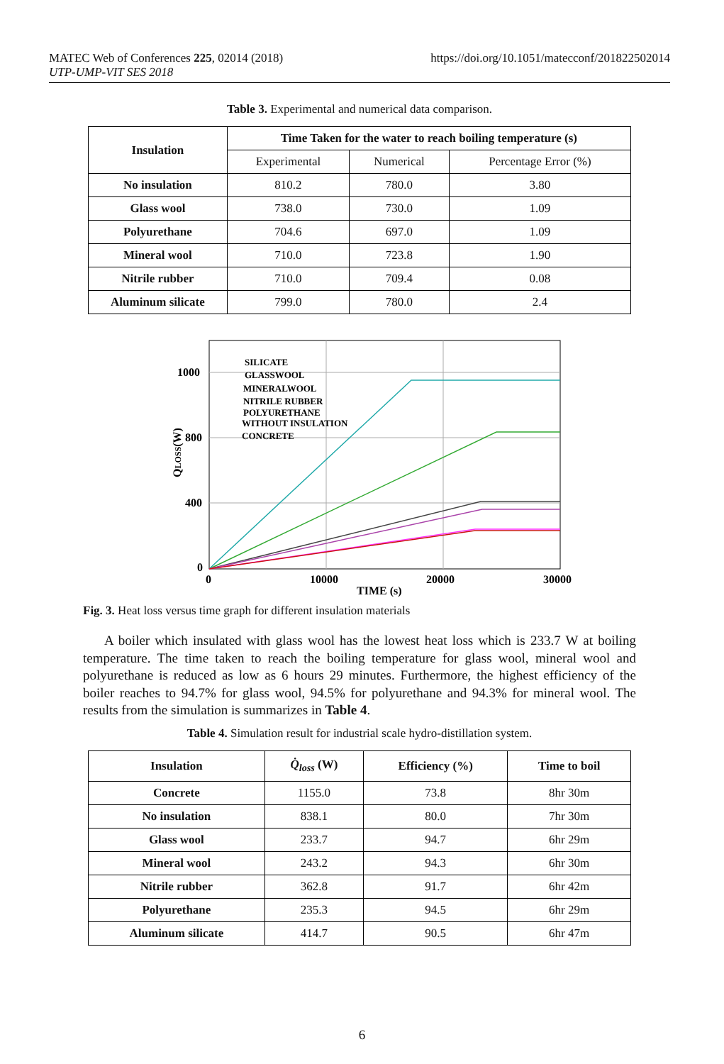MATEC Web of Conferences 225, 02014 (2018)
UTP-UMP-VIT SES 2018
https://doi.org/10.1051/matecconf/201822502014
Table 3. Experimental and numerical data comparison.
| Insulation | Time Taken for the water to reach boiling temperature (s) | | |
| --- | --- | --- | --- |
| | Experimental | Numerical | Percentage Error (%) |
| No insulation | 810.2 | 780.0 | 3.80 |
| Glass wool | 738.0 | 730.0 | 1.09 |
| Polyurethane | 704.6 | 697.0 | 1.09 |
| Mineral wool | 710.0 | 723.8 | 1.90 |
| Nitrile rubber | 710.0 | 709.4 | 0.08 |
| Aluminum silicate | 799.0 | 780.0 | 2.4 |
SILICATE
GLASSWOOL
MINERALWOOL
NITRILE RUBBER
POLYURETHANE
WITHOUT INSULATION
CONCRETE
1000
800
400
0
0
10000
20000
30000
TIME (s)
QLOSS(W)
Fig. 3. Heat loss versus time graph for different insulation materials
A boiler which insulated with glass wool has the lowest heat loss which is 233.7 W at boiling temperature. The time taken to reach the boiling temperature for glass wool, mineral wool and polyurethane is reduced as low as 6 hours 29 minutes. Furthermore, the highest efficiency of the boiler reaches to 94.7% for glass wool, 94.5% for polyurethane and 94.3% for mineral wool. The results from the simulation is summarizes in Table 4.
Table 4. Simulation result for industrial scale hydro-distillation system.
| Insulation | Q̇<sub>loss</sub> (W) | Efficiency (%) | Time to boil |
| --- | --- | --- | --- |
| Concrete | 1155.0 | 73.8 | 8hr 30m |
| No insulation | 838.1 | 80.0 | 7hr 30m |
| Glass wool | 233.7 | 94.7 | 6hr 29m |
| Mineral wool | 243.2 | 94.3 | 6hr 30m |
| Nitrile rubber | 362.8 | 91.7 | 6hr 42m |
| Polyurethane | 235.3 | 94.5 | 6hr 29m |
| Aluminum silicate | 414.7 | 90.5 | 6hr 47m |
6